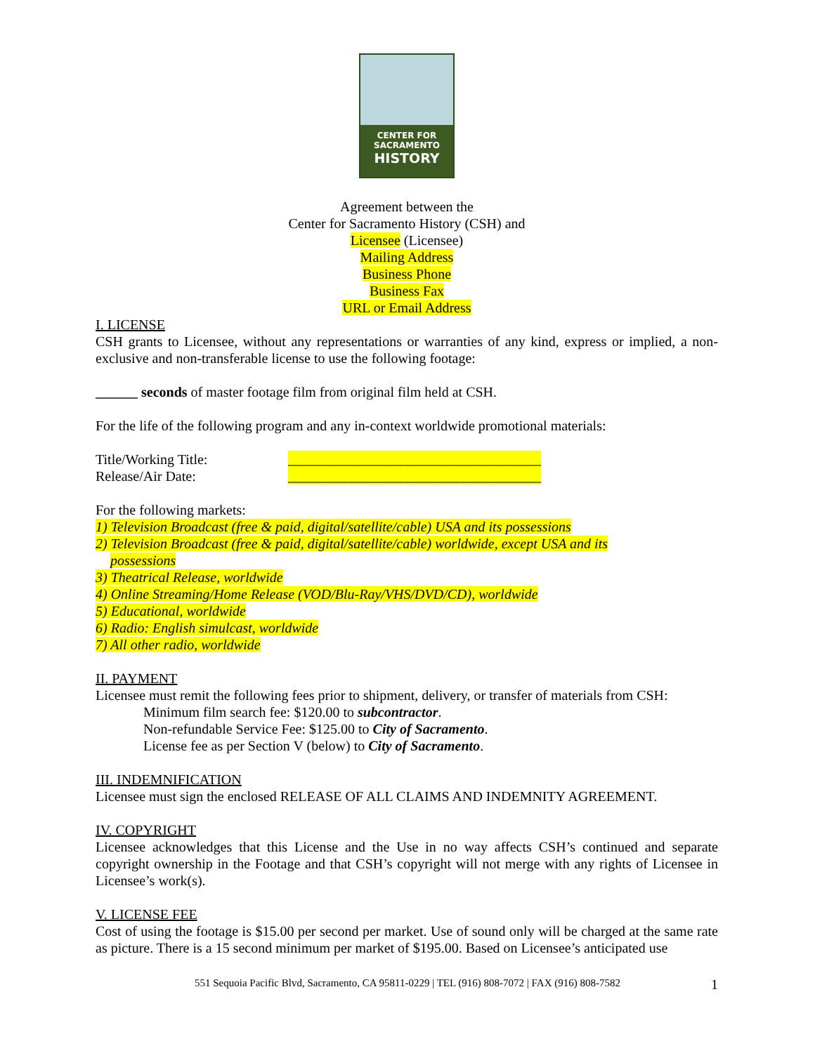CENTER FOR
SACRAMENTO
HISTORY
Agreement between the
Center for Sacramento History (CSH) and
Licensee (Licensee)
Mailing Address
Business Phone
Business Fax
URL or Email Address
I. LICENSE
CSH grants to Licensee, without any representations or warranties of any kind, express or implied, a non-exclusive and non-transferable license to use the following footage:
______ seconds of master footage film from original film held at CSH.
For the life of the following program and any in-context worldwide promotional materials:
Title/Working Title: ____________________________________
Release/Air Date: ____________________________________
For the following markets:
1) Television Broadcast (free & paid, digital/satellite/cable) USA and its possessions
2) Television Broadcast (free & paid, digital/satellite/cable) worldwide, except USA and its
possessions
3) Theatrical Release, worldwide
4) Online Streaming/Home Release (VOD/Blu-Ray/VHS/DVD/CD), worldwide
5) Educational, worldwide
6) Radio: English simulcast, worldwide
7) All other radio, worldwide
II. PAYMENT
Licensee must remit the following fees prior to shipment, delivery, or transfer of materials from CSH:
Minimum film search fee: $120.00 to subcontractor.
Non-refundable Service Fee: $125.00 to City of Sacramento.
License fee as per Section V (below) to City of Sacramento.
III. INDEMNIFICATION
Licensee must sign the enclosed RELEASE OF ALL CLAIMS AND INDEMNITY AGREEMENT.
IV. COPYRIGHT
Licensee acknowledges that this License and the Use in no way affects CSH’s continued and separate copyright ownership in the Footage and that CSH’s copyright will not merge with any rights of Licensee in Licensee’s work(s).
V. LICENSE FEE
Cost of using the footage is $15.00 per second per market. Use of sound only will be charged at the same rate as picture. There is a 15 second minimum per market of $195.00. Based on Licensee’s anticipated use
551 Sequoia Pacific Blvd, Sacramento, CA 95811-0229 | TEL (916) 808-7072 | FAX (916) 808-7582 1